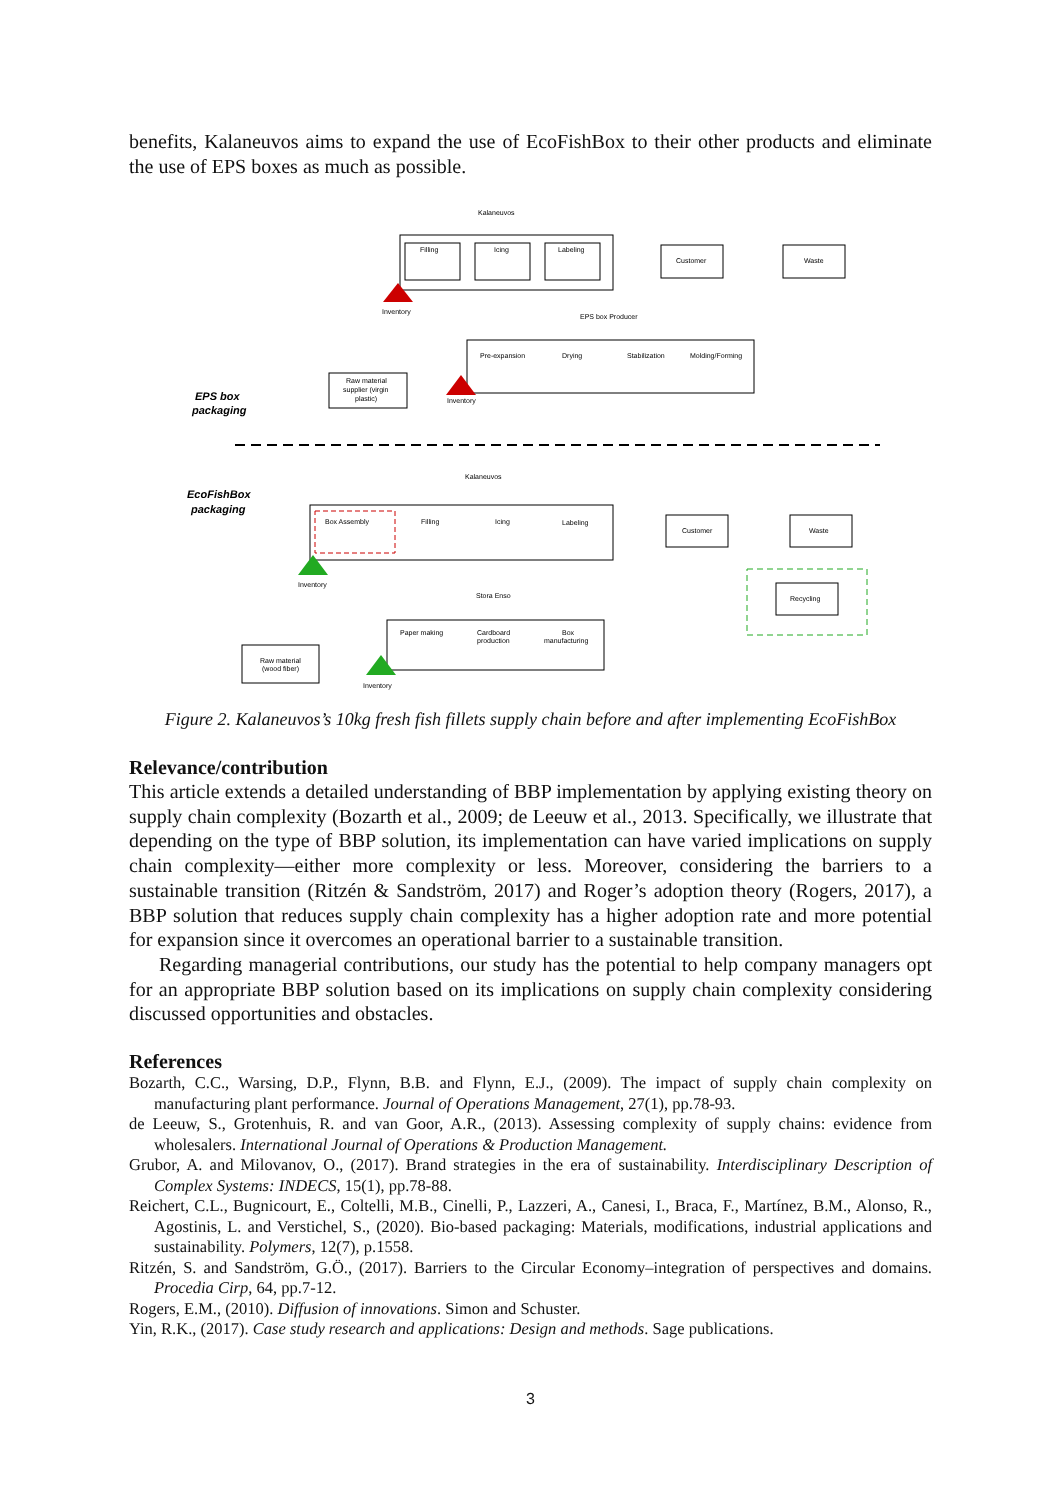benefits, Kalaneuvos aims to expand the use of EcoFishBox to their other products and eliminate the use of EPS boxes as much as possible.
Kalaneuvos
Filling
Icing
Labeling
Inventory
Customer
Waste
EPS box Producer
Pre-expansion
Drying
Stabilization
Molding/Forming
Raw material
supplier (virgin
plastic)
Inventory
EPS box
packaging
EcoFishBox
packaging
Kalaneuvos
Box Assembly
Filling
Icing
Labeling
Inventory
Customer
Waste
Recycling
Stora Enso
Paper making
Cardboard
production
Box
manufacturing
Raw material
(wood fiber)
Inventory
Figure 2. Kalaneuvos’s 10kg fresh fish fillets supply chain before and after implementing EcoFishBox
Relevance/contribution
This article extends a detailed understanding of BBP implementation by applying existing theory on supply chain complexity (Bozarth et al., 2009; de Leeuw et al., 2013. Specifically, we illustrate that depending on the type of BBP solution, its implementation can have varied implications on supply chain complexity—either more complexity or less. Moreover, considering the barriers to a sustainable transition (Ritzén & Sandström, 2017) and Roger’s adoption theory (Rogers, 2017), a BBP solution that reduces supply chain complexity has a higher adoption rate and more potential for expansion since it overcomes an operational barrier to a sustainable transition.
Regarding managerial contributions, our study has the potential to help company managers opt for an appropriate BBP solution based on its implications on supply chain complexity considering discussed opportunities and obstacles.
References
Bozarth, C.C., Warsing, D.P., Flynn, B.B. and Flynn, E.J., (2009). The impact of supply chain complexity on manufacturing plant performance. Journal of Operations Management, 27(1), pp.78-93.
de Leeuw, S., Grotenhuis, R. and van Goor, A.R., (2013). Assessing complexity of supply chains: evidence from wholesalers. International Journal of Operations & Production Management.
Grubor, A. and Milovanov, O., (2017). Brand strategies in the era of sustainability. Interdisciplinary Description of Complex Systems: INDECS, 15(1), pp.78-88.
Reichert, C.L., Bugnicourt, E., Coltelli, M.B., Cinelli, P., Lazzeri, A., Canesi, I., Braca, F., Martínez, B.M., Alonso, R., Agostinis, L. and Verstichel, S., (2020). Bio-based packaging: Materials, modifications, industrial applications and sustainability. Polymers, 12(7), p.1558.
Ritzén, S. and Sandström, G.Ö., (2017). Barriers to the Circular Economy–integration of perspectives and domains. Procedia Cirp, 64, pp.7-12.
Rogers, E.M., (2010). Diffusion of innovations. Simon and Schuster.
Yin, R.K., (2017). Case study research and applications: Design and methods. Sage publications.
3